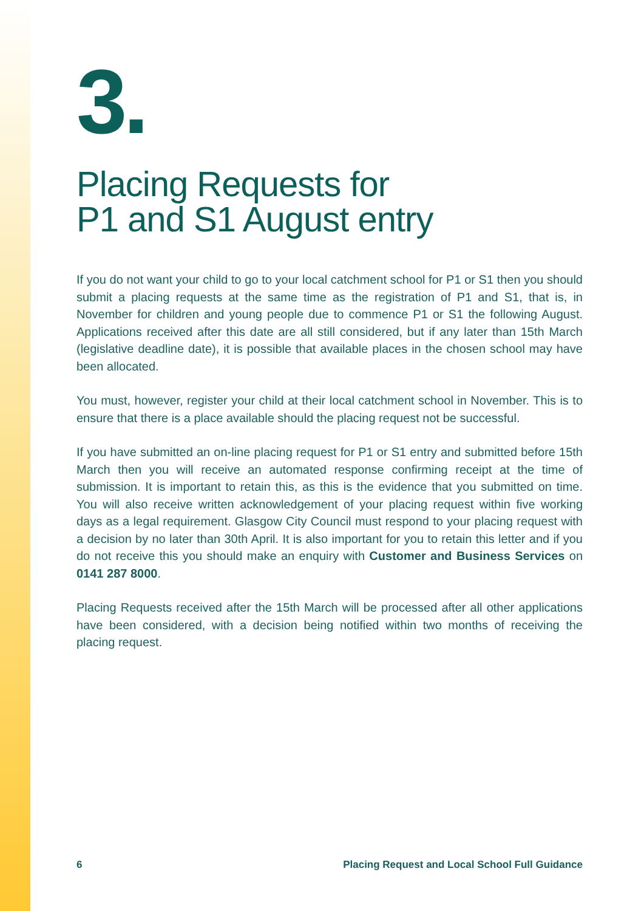3.
Placing Requests for
P1 and S1 August entry
If you do not want your child to go to your local catchment school for P1 or S1 then you should submit a placing requests at the same time as the registration of P1 and S1, that is, in November for children and young people due to commence P1 or S1 the following August. Applications received after this date are all still considered, but if any later than 15th March (legislative deadline date), it is possible that available places in the chosen school may have been allocated.
You must, however, register your child at their local catchment school in November. This is to ensure that there is a place available should the placing request not be successful.
If you have submitted an on-line placing request for P1 or S1 entry and submitted before 15th March then you will receive an automated response confirming receipt at the time of submission. It is important to retain this, as this is the evidence that you submitted on time. You will also receive written acknowledgement of your placing request within five working days as a legal requirement. Glasgow City Council must respond to your placing request with a decision by no later than 30th April. It is also important for you to retain this letter and if you do not receive this you should make an enquiry with Customer and Business Services on 0141 287 8000.
Placing Requests received after the 15th March will be processed after all other applications have been considered, with a decision being notified within two months of receiving the placing request.
6 Placing Request and Local School Full Guidance